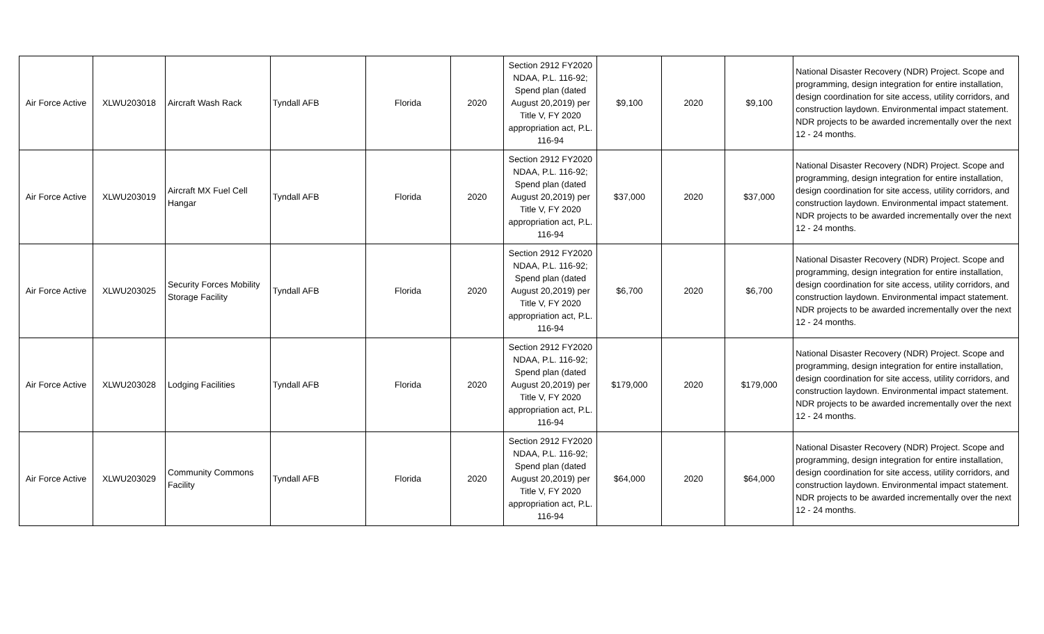| Air Force Active | XLWU203018 | Aircraft Wash Rack | Tyndall AFB | Florida | 2020 | Section 2912 FY2020 NDAA, P.L. 116-92; Spend plan (dated August 20,2019) per Title V, FY 2020 appropriation act, P.L. 116-94 | $9,100 | 2020 | $9,100 | National Disaster Recovery (NDR) Project. Scope and programming, design integration for entire installation, design coordination for site access, utility corridors, and construction laydown. Environmental impact statement. NDR projects to be awarded incrementally over the next 12 - 24 months. |
| Air Force Active | XLWU203019 | Aircraft MX Fuel Cell Hangar | Tyndall AFB | Florida | 2020 | Section 2912 FY2020 NDAA, P.L. 116-92; Spend plan (dated August 20,2019) per Title V, FY 2020 appropriation act, P.L. 116-94 | $37,000 | 2020 | $37,000 | National Disaster Recovery (NDR) Project. Scope and programming, design integration for entire installation, design coordination for site access, utility corridors, and construction laydown. Environmental impact statement. NDR projects to be awarded incrementally over the next 12 - 24 months. |
| Air Force Active | XLWU203025 | Security Forces Mobility Storage Facility | Tyndall AFB | Florida | 2020 | Section 2912 FY2020 NDAA, P.L. 116-92; Spend plan (dated August 20,2019) per Title V, FY 2020 appropriation act, P.L. 116-94 | $6,700 | 2020 | $6,700 | National Disaster Recovery (NDR) Project. Scope and programming, design integration for entire installation, design coordination for site access, utility corridors, and construction laydown. Environmental impact statement. NDR projects to be awarded incrementally over the next 12 - 24 months. |
| Air Force Active | XLWU203028 | Lodging Facilities | Tyndall AFB | Florida | 2020 | Section 2912 FY2020 NDAA, P.L. 116-92; Spend plan (dated August 20,2019) per Title V, FY 2020 appropriation act, P.L. 116-94 | $179,000 | 2020 | $179,000 | National Disaster Recovery (NDR) Project. Scope and programming, design integration for entire installation, design coordination for site access, utility corridors, and construction laydown. Environmental impact statement. NDR projects to be awarded incrementally over the next 12 - 24 months. |
| Air Force Active | XLWU203029 | Community Commons Facility | Tyndall AFB | Florida | 2020 | Section 2912 FY2020 NDAA, P.L. 116-92; Spend plan (dated August 20,2019) per Title V, FY 2020 appropriation act, P.L. 116-94 | $64,000 | 2020 | $64,000 | National Disaster Recovery (NDR) Project. Scope and programming, design integration for entire installation, design coordination for site access, utility corridors, and construction laydown. Environmental impact statement. NDR projects to be awarded incrementally over the next 12 - 24 months. |